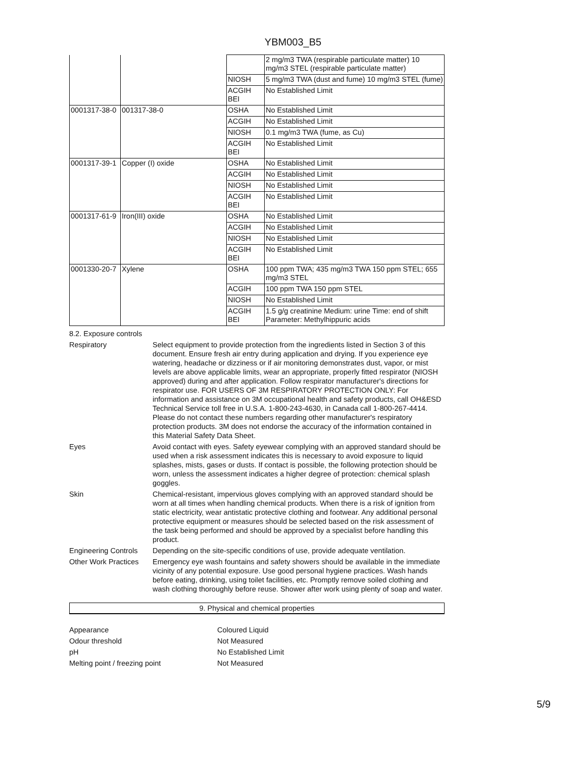YBM003_B5
| | | | 2 mg/m3 TWA (respirable particulate matter) 10 mg/m3 STEL (respirable particulate matter) |
| | | NIOSH | 5 mg/m3 TWA (dust and fume) 10 mg/m3 STEL (fume) |
| | | ACGIH BEI | No Established Limit |
| 0001317-38-0 | 001317-38-0 | OSHA | No Established Limit |
| | | ACGIH | No Established Limit |
| | | NIOSH | 0.1 mg/m3 TWA (fume, as Cu) |
| | | ACGIH BEI | No Established Limit |
| 0001317-39-1 | Copper (I) oxide | OSHA | No Established Limit |
| | | ACGIH | No Established Limit |
| | | NIOSH | No Established Limit |
| | | ACGIH BEI | No Established Limit |
| 0001317-61-9 | Iron(III) oxide | OSHA | No Established Limit |
| | | ACGIH | No Established Limit |
| | | NIOSH | No Established Limit |
| | | ACGIH BEI | No Established Limit |
| 0001330-20-7 | Xylene | OSHA | 100 ppm TWA; 435 mg/m3 TWA 150 ppm STEL; 655 mg/m3 STEL |
| | | ACGIH | 100 ppm TWA 150 ppm STEL |
| | | NIOSH | No Established Limit |
| | | ACGIH BEI | 1.5 g/g creatinine Medium: urine Time: end of shift Parameter: Methylhippuric acids |
8.2. Exposure controls
Respiratory Select equipment to provide protection from the ingredients listed in Section 3 of this document. Ensure fresh air entry during application and drying. If you experience eye watering, headache or dizziness or if air monitoring demonstrates dust, vapor, or mist levels are above applicable limits, wear an appropriate, properly fitted respirator (NIOSH approved) during and after application. Follow respirator manufacturer's directions for respirator use. FOR USERS OF 3M RESPIRATORY PROTECTION ONLY: For information and assistance on 3M occupational health and safety products, call OH&ESD Technical Service toll free in U.S.A. 1-800-243-4630, in Canada call 1-800-267-4414. Please do not contact these numbers regarding other manufacturer's respiratory protection products. 3M does not endorse the accuracy of the information contained in this Material Safety Data Sheet.
Eyes Avoid contact with eyes. Safety eyewear complying with an approved standard should be used when a risk assessment indicates this is necessary to avoid exposure to liquid splashes, mists, gases or dusts. If contact is possible, the following protection should be worn, unless the assessment indicates a higher degree of protection: chemical splash goggles.
Skin Chemical-resistant, impervious gloves complying with an approved standard should be worn at all times when handling chemical products. When there is a risk of ignition from static electricity, wear antistatic protective clothing and footwear. Any additional personal protective equipment or measures should be selected based on the risk assessment of the task being performed and should be approved by a specialist before handling this product.
Engineering Controls
Depending on the site-specific conditions of use, provide adequate ventilation.
Other Work Practices
Emergency eye wash fountains and safety showers should be available in the immediate vicinity of any potential exposure. Use good personal hygiene practices. Wash hands before eating, drinking, using toilet facilities, etc. Promptly remove soiled clothing and wash clothing thoroughly before reuse. Shower after work using plenty of soap and water.
9. Physical and chemical properties
Appearance Coloured Liquid
Odour threshold Not Measured
pH No Established Limit
Melting point / freezing point Not Measured
5/9